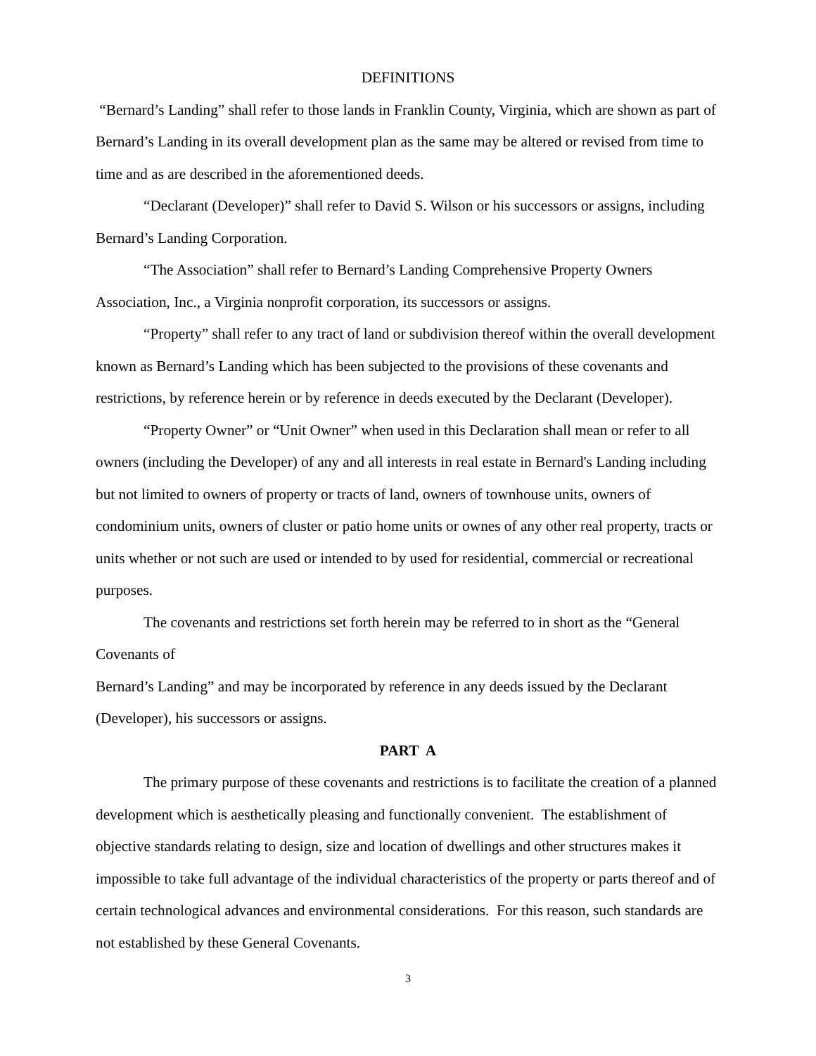DEFINITIONS
“Bernard’s Landing” shall refer to those lands in Franklin County, Virginia, which are shown as part of Bernard’s Landing in its overall development plan as the same may be altered or revised from time to time and as are described in the aforementioned deeds.
“Declarant (Developer)” shall refer to David S. Wilson or his successors or assigns, including Bernard’s Landing Corporation.
“The Association” shall refer to Bernard’s Landing Comprehensive Property Owners Association, Inc., a Virginia nonprofit corporation, its successors or assigns.
“Property” shall refer to any tract of land or subdivision thereof within the overall development known as Bernard’s Landing which has been subjected to the provisions of these covenants and restrictions, by reference herein or by reference in deeds executed by the Declarant (Developer).
“Property Owner” or “Unit Owner” when used in this Declaration shall mean or refer to all owners (including the Developer) of any and all interests in real estate in Bernard's Landing including but not limited to owners of property or tracts of land, owners of townhouse units, owners of condominium units, owners of cluster or patio home units or ownes of any other real property, tracts or units whether or not such are used or intended to by used for residential, commercial or recreational purposes.
The covenants and restrictions set forth herein may be referred to in short as the “General Covenants of
Bernard’s Landing” and may be incorporated by reference in any deeds issued by the Declarant (Developer), his successors or assigns.
PART A
The primary purpose of these covenants and restrictions is to facilitate the creation of a planned development which is aesthetically pleasing and functionally convenient. The establishment of objective standards relating to design, size and location of dwellings and other structures makes it impossible to take full advantage of the individual characteristics of the property or parts thereof and of certain technological advances and environmental considerations. For this reason, such standards are not established by these General Covenants.
3